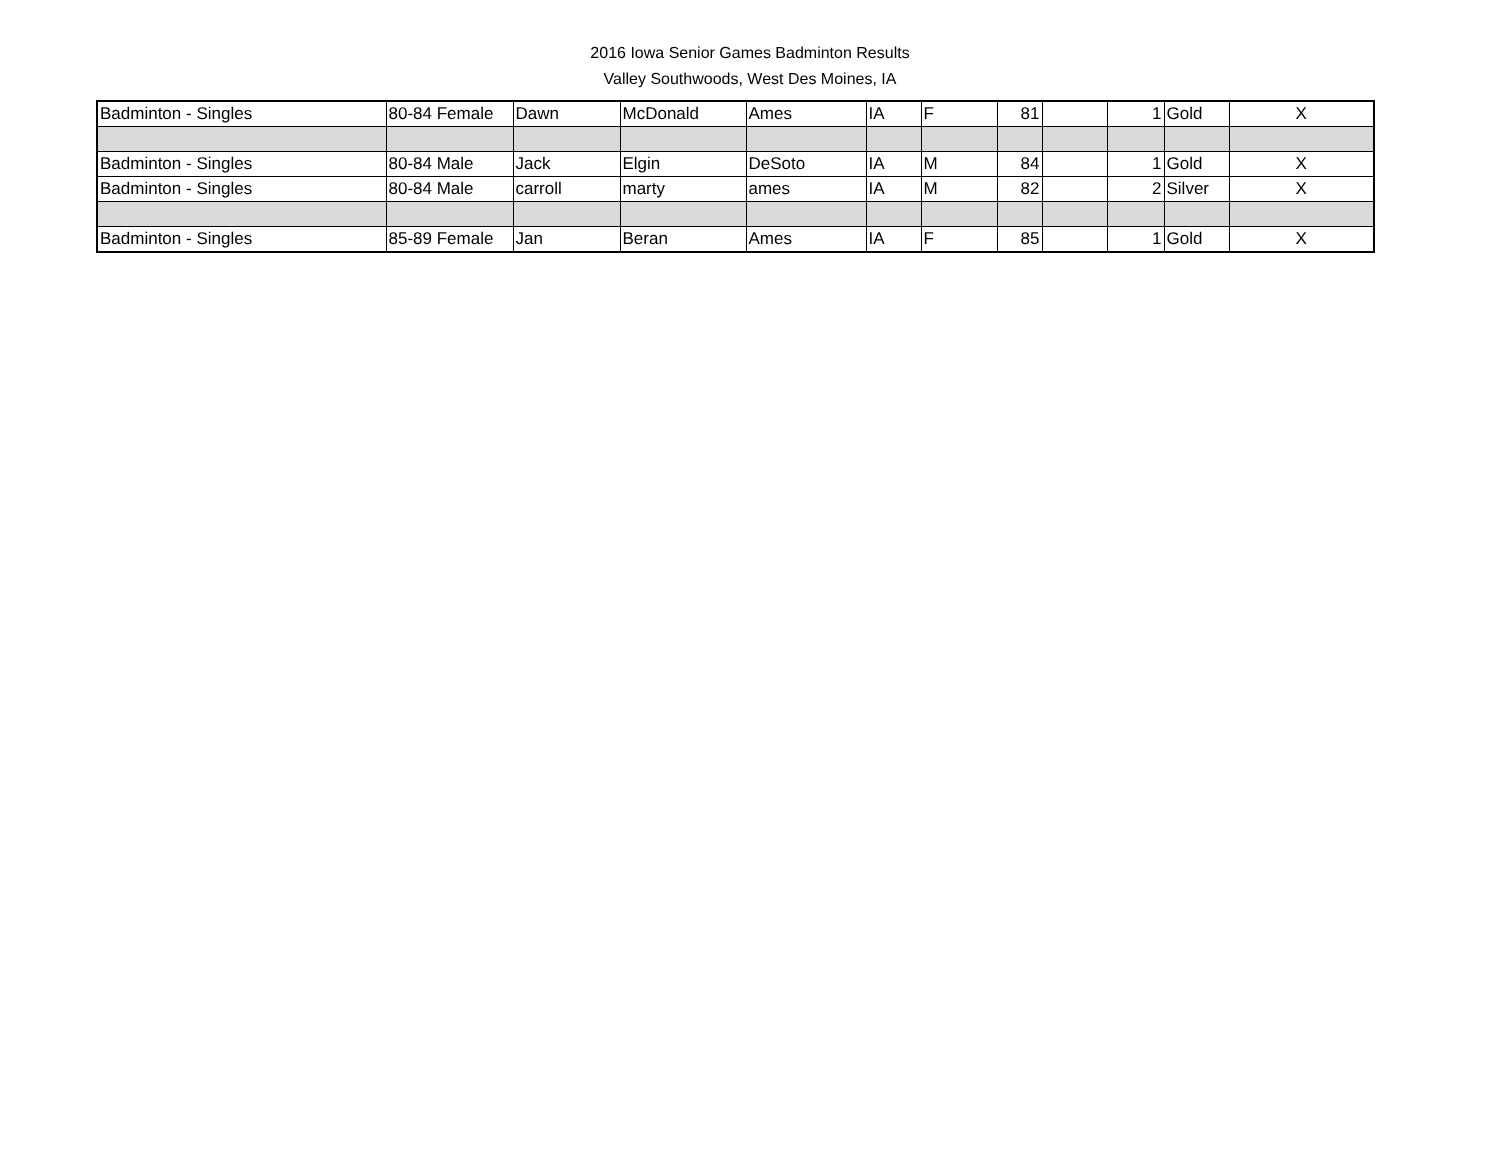2016 Iowa Senior Games Badminton Results
Valley Southwoods, West Des Moines, IA
| Badminton - Singles | 80-84 Female | Dawn | McDonald | Ames | IA | F | 81 | | 1 | Gold | X |
| Badminton - Singles | 80-84 Male | Jack | Elgin | DeSoto | IA | M | 84 | | 1 | Gold | X |
| Badminton - Singles | 80-84 Male | carroll | marty | ames | IA | M | 82 | | 2 | Silver | X |
| Badminton - Singles | 85-89 Female | Jan | Beran | Ames | IA | F | 85 | | 1 | Gold | X |